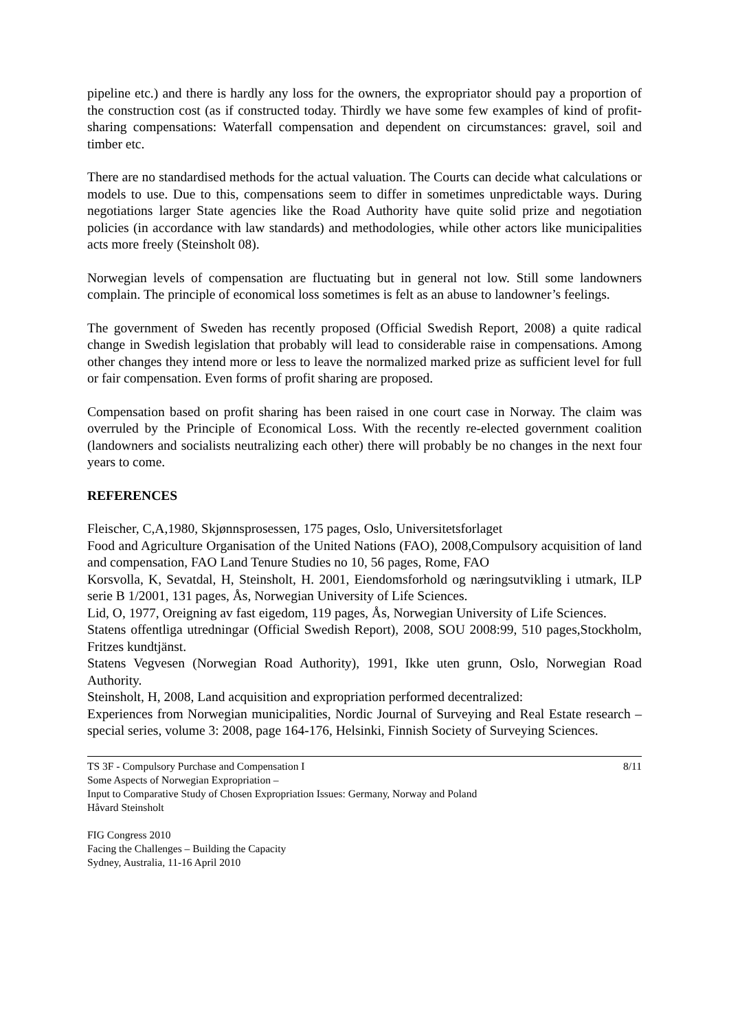pipeline etc.) and there is hardly any loss for the owners, the expropriator should pay a proportion of the construction cost (as if constructed today. Thirdly we have some few examples of kind of profit-sharing compensations: Waterfall compensation and dependent on circumstances: gravel, soil and timber etc.
There are no standardised methods for the actual valuation. The Courts can decide what calculations or models to use. Due to this, compensations seem to differ in sometimes unpredictable ways. During negotiations larger State agencies like the Road Authority have quite solid prize and negotiation policies (in accordance with law standards) and methodologies, while other actors like municipalities acts more freely (Steinsholt 08).
Norwegian levels of compensation are fluctuating but in general not low. Still some landowners complain. The principle of economical loss sometimes is felt as an abuse to landowner’s feelings.
The government of Sweden has recently proposed (Official Swedish Report, 2008) a quite radical change in Swedish legislation that probably will lead to considerable raise in compensations. Among other changes they intend more or less to leave the normalized marked prize as sufficient level for full or fair compensation. Even forms of profit sharing are proposed.
Compensation based on profit sharing has been raised in one court case in Norway. The claim was overruled by the Principle of Economical Loss. With the recently re-elected government coalition (landowners and socialists neutralizing each other) there will probably be no changes in the next four years to come.
REFERENCES
Fleischer, C,A,1980, Skjønnsprosessen, 175 pages, Oslo, Universitetsforlaget
Food and Agriculture Organisation of the United Nations (FAO), 2008,Compulsory acquisition of land and compensation, FAO Land Tenure Studies no 10, 56 pages, Rome, FAO
Korsvolla, K, Sevatdal, H, Steinsholt, H. 2001, Eiendomsforhold og næringsutvikling i utmark, ILP serie B 1/2001, 131 pages, Ås, Norwegian University of Life Sciences.
Lid, O, 1977, Oreigning av fast eigedom, 119 pages, Ås, Norwegian University of Life Sciences.
Statens offentliga utredningar (Official Swedish Report), 2008, SOU 2008:99, 510 pages,Stockholm, Fritzes kundtjänst.
Statens Vegvesen (Norwegian Road Authority), 1991, Ikke uten grunn, Oslo, Norwegian Road Authority.
Steinsholt, H, 2008, Land acquisition and expropriation performed decentralized:
Experiences from Norwegian municipalities, Nordic Journal of Surveying and Real Estate research – special series, volume 3: 2008, page 164-176, Helsinki, Finnish Society of Surveying Sciences.
TS 3F - Compulsory Purchase and Compensation I 8/11
Some Aspects of Norwegian Expropriation –
Input to Comparative Study of Chosen Expropriation Issues: Germany, Norway and Poland
Håvard Steinsholt
FIG Congress 2010
Facing the Challenges – Building the Capacity
Sydney, Australia, 11-16 April 2010